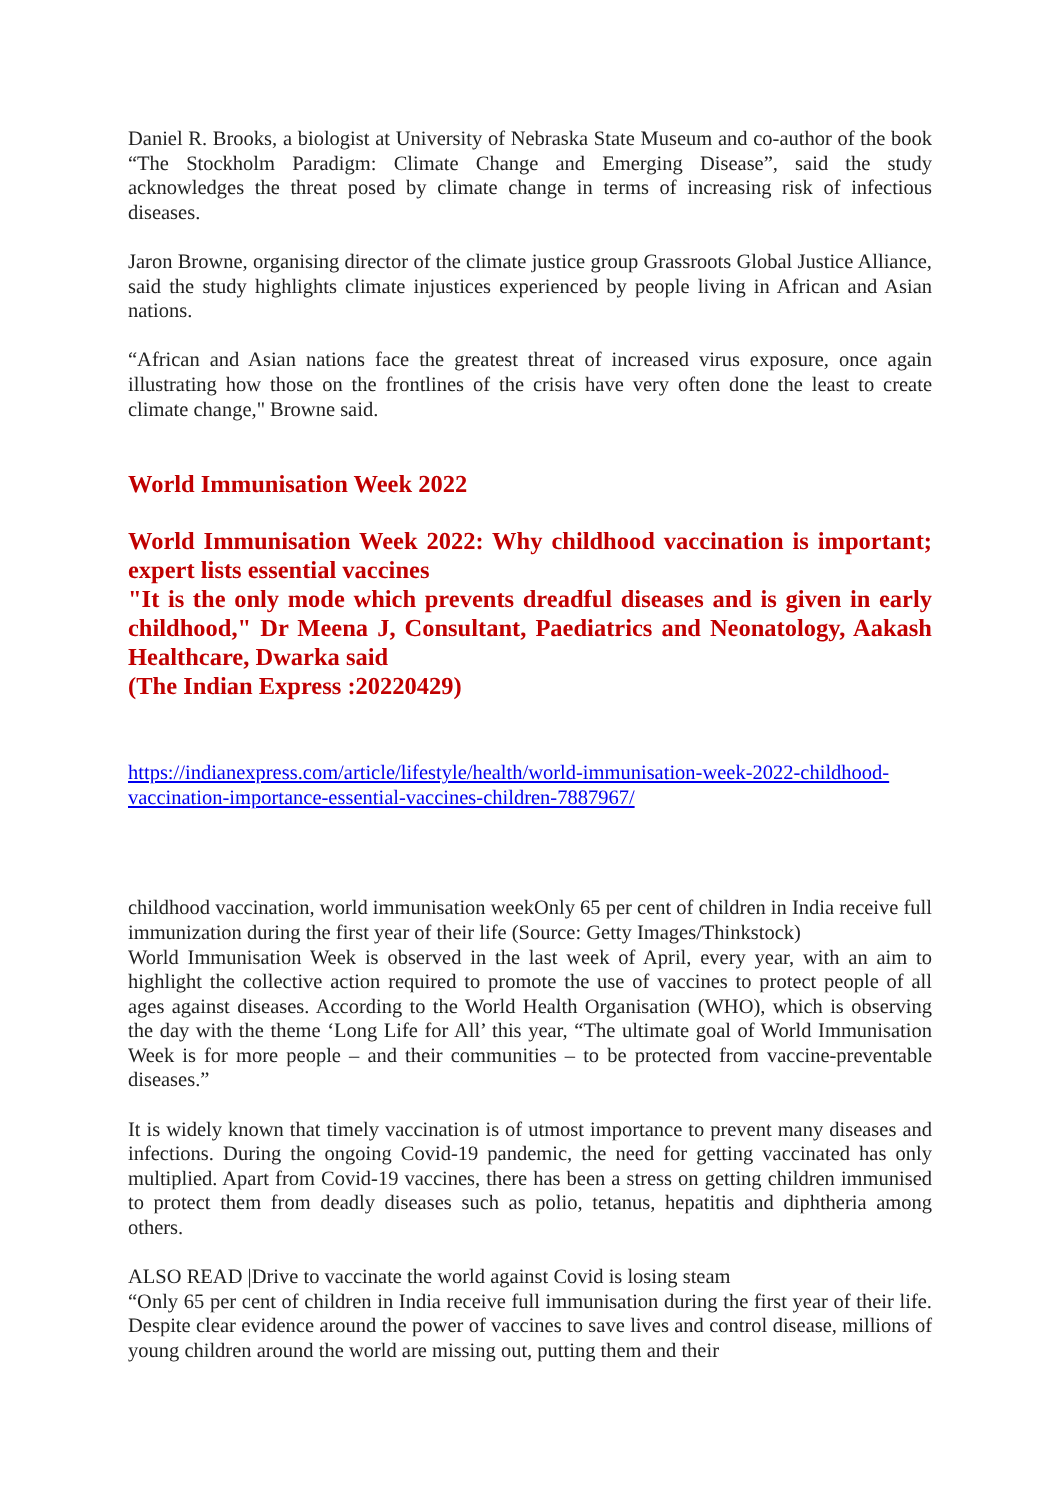Daniel R. Brooks, a biologist at University of Nebraska State Museum and co-author of the book “The Stockholm Paradigm: Climate Change and Emerging Disease”, said the study acknowledges the threat posed by climate change in terms of increasing risk of infectious diseases.
Jaron Browne, organising director of the climate justice group Grassroots Global Justice Alliance, said the study highlights climate injustices experienced by people living in African and Asian nations.
“African and Asian nations face the greatest threat of increased virus exposure, once again illustrating how those on the frontlines of the crisis have very often done the least to create climate change," Browne said.
World Immunisation Week 2022
World Immunisation Week 2022: Why childhood vaccination is important; expert lists essential vaccines
"It is the only mode which prevents dreadful diseases and is given in early childhood," Dr Meena J, Consultant, Paediatrics and Neonatology, Aakash Healthcare, Dwarka said
(The Indian Express :20220429)
https://indianexpress.com/article/lifestyle/health/world-immunisation-week-2022-childhood-vaccination-importance-essential-vaccines-children-7887967/
childhood vaccination, world immunisation weekOnly 65 per cent of children in India receive full immunization during the first year of their life (Source: Getty Images/Thinkstock)
World Immunisation Week is observed in the last week of April, every year, with an aim to highlight the collective action required to promote the use of vaccines to protect people of all ages against diseases. According to the World Health Organisation (WHO), which is observing the day with the theme ‘Long Life for All’ this year, “The ultimate goal of World Immunisation Week is for more people – and their communities – to be protected from vaccine-preventable diseases.”
It is widely known that timely vaccination is of utmost importance to prevent many diseases and infections. During the ongoing Covid-19 pandemic, the need for getting vaccinated has only multiplied. Apart from Covid-19 vaccines, there has been a stress on getting children immunised to protect them from deadly diseases such as polio, tetanus, hepatitis and diphtheria among others.
ALSO READ |Drive to vaccinate the world against Covid is losing steam
“Only 65 per cent of children in India receive full immunisation during the first year of their life. Despite clear evidence around the power of vaccines to save lives and control disease, millions of young children around the world are missing out, putting them and their